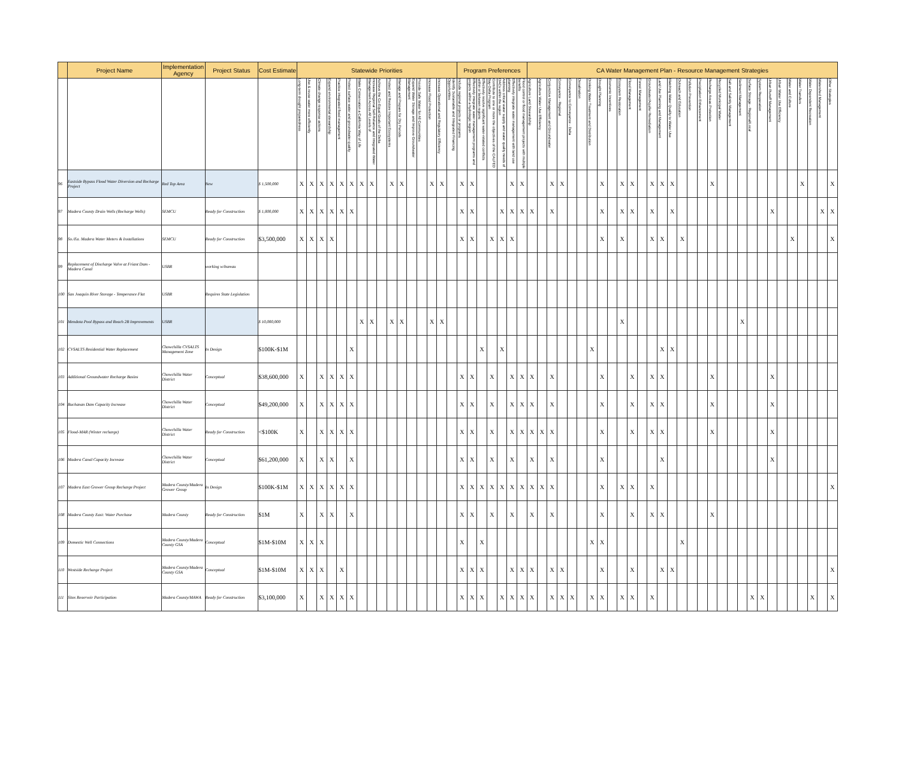| | Project Name | Implementation Agency | Project Status | Cost Estimate | Statewide Priorities | | | | | | | | | | | | | | | | Program Preferences | | | | | | | CA Water Management Plan - Resource Management Strategies | | | | | | | | | | | | | | | | | | | | | | | | | | | | | | |
| --- | --- | --- | --- | --- | --- | --- | --- | --- | --- | --- | --- | --- | --- | --- | --- | --- | --- | --- | --- | --- | --- | --- | --- | --- | --- | --- | --- | --- | --- | --- | --- | --- | --- | --- | --- | --- | --- | --- | --- | --- | --- | --- | --- | --- | --- | --- | --- | --- | --- | --- | --- | --- | --- | --- | --- | --- | --- | --- |
| | | | | | Long-term drought preparedness | Use & reuse water more efficiently | Climate change response actions | Expand environmental stewardship | Practice integrated flood management | Protect surface water and groundwater quality | Make Conservation a California Way of Life | Increase Regional Self-Reliance and Integrated Water Management Across All Levels of | Achieve the Co-Equal Goals of the Delta | Protect and Restore Important Ecosystems | Manage and Prepare for Dry Periods | Expand Water Storage and Improve Groundwater Management | Provide Safe Water for All Communities | Increase Flood Protection | Increase Operational and Regulatory Efficiency | Identify Sustainable and Integrated Financing Opportunities | Include regional projects or programs | Effectively integrate water management programs and projects within a hydrologic region | Effectively resolve significant water-related conflicts within or between regions | Contribute to one or more the objectives of the CALFED Bay-Delta Program | Address critical water supply and water quality needs of DACs within the region | Effectively integrate water management with land use planning | Flood control or flood management projects with multiple benefits | Agriculture Land Stewardship | Agriculture Water Use Efficiency | Conjunctive Management and Groundwater | Conveyance - Regional | Conveyance to Conveyance - Delta | Desalination | Drinking Water Treatment and Distribution | Drought Planning | Economic Incentives | Ecosystem Restoration | Flood Management | Forest Management | Groundwater/Aquifer Remediation | Land Use Planning and Management | Matching Water Quality to Water Use | Outreach and Education | Pollution Prevention | Precipitation Enhancement | Recharge Areas Protection | Recycled Municipal Water | Salt and Salinity Management | Sediment Management | Surface Storage - Regional/Local | System Reoperation | Urban Runoff Management | Urban Water Use Efficiency | Water and Culture | Water Transfers | Water Dependent Recreation | Watershed Management | Other Strategies |
| 96 | Eastside Bypass Flood Water Diversion and Recharge Project | Red Top Area | New | $ 1,500,000 | X | X | X | X | X | X | X | X | | X | X | | | X | X | | X | X | | | | X | X | | | X | X | | | | X | | X | X | | X | X | X | | | | X | | | | | | | | | X | | | X |
| 97 | Madera County Drain Wells (Recharge Wells) | SEMCU | Ready for Construction | $ 1,000,000 | X | X | X | X | X | X | | | | | | | | | | | X | X | | | X | X | X | X | | X | | | | | X | | X | X | | X | | X | | | | | | | | | | X | | | | | X | X |
| 98 | So./Ea. Madera Water Meters & Installations | SEMCU | Ready for Construction | $3,500,000 | X | X | X | X | | | | | | | | | | | | | X | X | | X | X | X | | | | | | | | | X | | X | | | X | X | | X | | | | | | | | | | | X | | | | X |
| 99 | Replacement of Discharge Valve at Friant Dam - Madera Canal | USBR | working w/bureau | | | | | | | | | | | | | | | | | | | | | | | | | | | | | | | | | | | | | | | | | | | | | | | | | | | | | | | |
| 100 | San Joaquin River Storage - Temperance Flat | USBR | Requires State Legislation | | | | | | | | | | | | | | | | | | | | | | | | | | | | | | | | | | | | | | | | | | | | | | | | | | | | | | | |
| 101 | Mendota Pool Bypass and Reach 2B Improvements | USBR | | $ 10,000,000 | | | | | | | X | X | | X | X | | | X | X | | | | | | | | | | | | | | | | | | X | | | | | | | | | | | | X | | | | | | | | | |
| 102 | CVSALTS Residential Water Replacement | Chowchilla CVSALTS Management Zone | In Design | $100K-$1M | | | | | | X | | | | | | | | | | | | | X | | X | | | | | | | | | X | | | | | | | X | X | | | | | | | | | | | | | | | | |
| 103 | Additional Groundwater Recharge Basins | Chowchilla Water District | Conceptual | $38,600,000 | X | | X | X | X | X | | | | | | | | | | | X | X | | X | | X | X | X | | X | | | | | X | | | X | | X | X | | | | | X | | | | | | X | | | | | | |
| 104 | Buchanan Dam Capacity Increase | Chowchilla Water District | Conceptual | $49,200,000 | X | | X | X | X | X | | | | | | | | | | | X | X | | X | | X | X | X | | X | | | | | X | | | X | | X | X | | | | | X | | | | | | X | | | | | | |
| 105 | Flood-MAR (Winter recharge) | Chowchilla Water District | Ready for Construction | <$100K | X | | X | X | X | X | | | | | | | | | | | X | X | | X | | X | X | X | X | X | | | | | X | | | X | | X | X | | | | | X | | | | | | X | | | | | | |
| 106 | Madera Canal Capacity Increase | Chowchilla Water District | Conceptual | $61,200,000 | X | | X | X | | X | | | | | | | | | | | X | X | | X | | X | | X | | X | | | | | X | | | | | | X | | | | | | | | | | | X | | | | | | |
| 107 | Madera East Grower Group Recharge Project | Madera County/Madera Grower Group | In Design | $100K-$1M | X | X | X | X | X | X | | | | | | | | | | | X | X | X | X | X | X | X | X | X | X | | | | | X | | X | X | | X | | | | | | | | | | | | | | | | | | X |
| 108 | Madera County East: Water Purchase | Madera County | Ready for Construction | $1M | X | | X | X | | X | | | | | | | | | | | X | X | | X | | X | | X | | X | | | | | X | | | X | | X | X | | | | | X | | | | | | | | | | | | |
| 109 | Domestic Well Connections | Madera County/Madera County GSA | Conceptual | $1M-$10M | X | X | X | | | | | | | | | | | | | | X | | X | | | | | | | | | | | X | X | | | | | | | | X | | | | | | | | | | | | | | | |
| 110 | Westside Recharge Project | Madera County/Madera County GSA | Conceptual | $1M-$10M | X | X | X | | X | | | | | | | | | | | | X | X | X | | | X | X | X | | X | X | | | | X | | | X | | | X | X | | | | | | | | | | | | | | | | X |
| 111 | Sites Reservoir Participation | Madera County/MAWA | Ready for Construction | $3,100,000 | X | | X | X | X | X | | | | | | | | | | | X | X | X | | X | X | X | X | | X | X | X | | X | X | | X | X | | X | | | | | | | | | | X | X | | | | | X | | X |